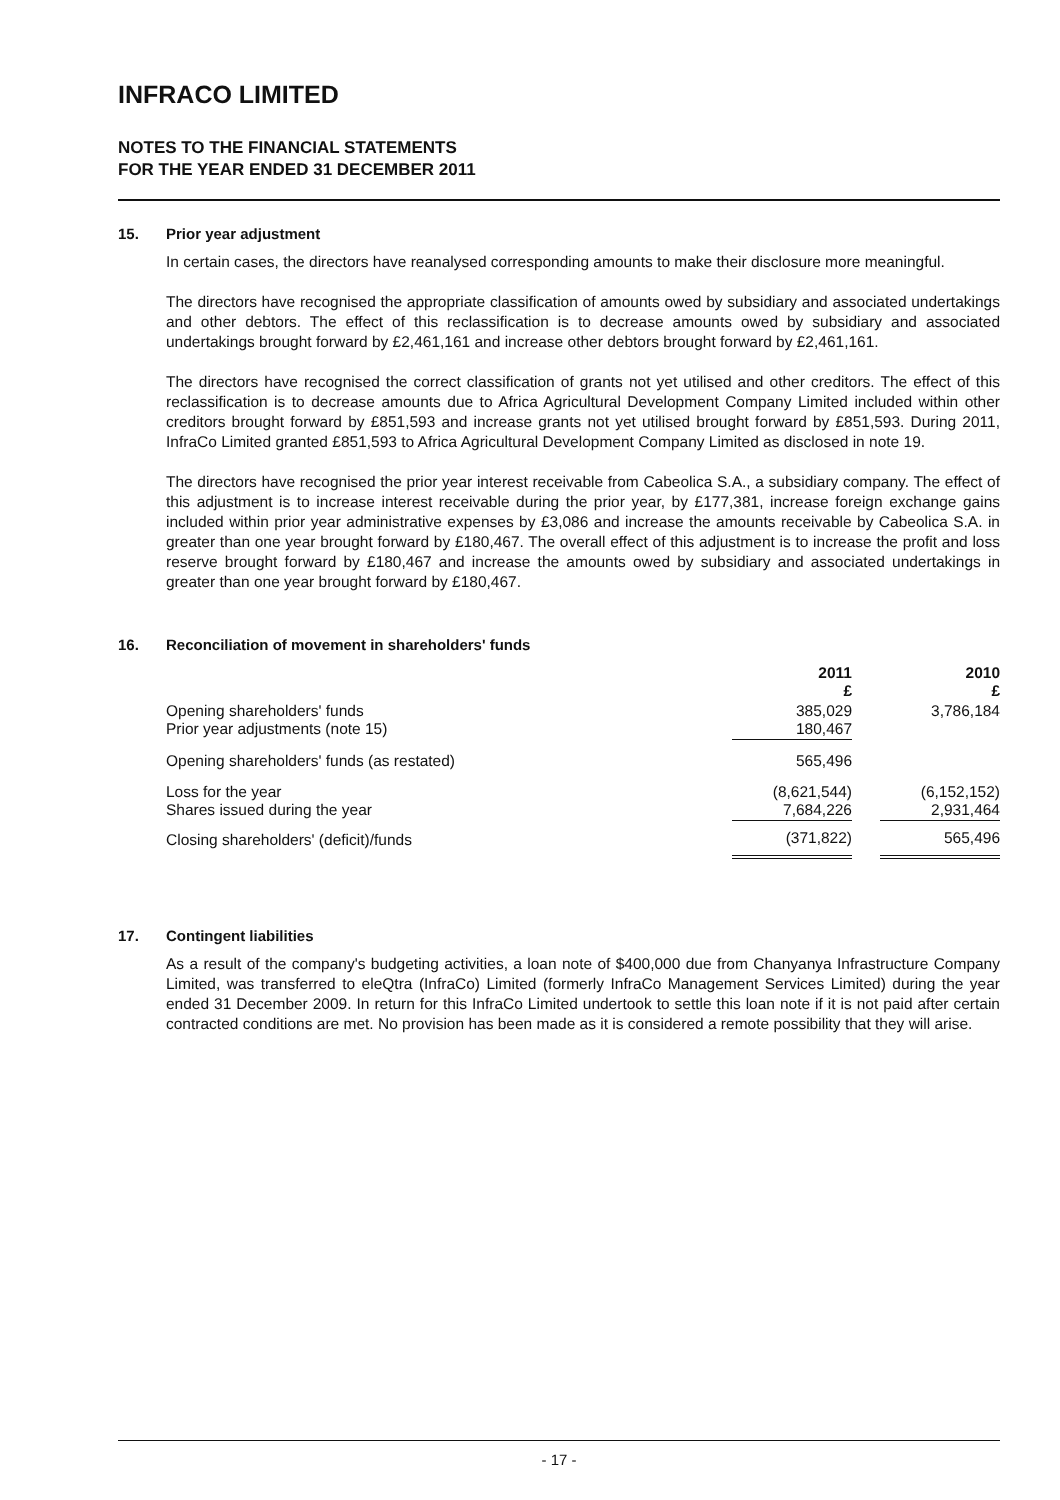INFRACO LIMITED
NOTES TO THE FINANCIAL STATEMENTS
FOR THE YEAR ENDED 31 DECEMBER 2011
15. Prior year adjustment
In certain cases, the directors have reanalysed corresponding amounts to make their disclosure more meaningful.
The directors have recognised the appropriate classification of amounts owed by subsidiary and associated undertakings and other debtors. The effect of this reclassification is to decrease amounts owed by subsidiary and associated undertakings brought forward by £2,461,161 and increase other debtors brought forward by £2,461,161.
The directors have recognised the correct classification of grants not yet utilised and other creditors. The effect of this reclassification is to decrease amounts due to Africa Agricultural Development Company Limited included within other creditors brought forward by £851,593 and increase grants not yet utilised brought forward by £851,593. During 2011, InfraCo Limited granted £851,593 to Africa Agricultural Development Company Limited as disclosed in note 19.
The directors have recognised the prior year interest receivable from Cabeolica S.A., a subsidiary company. The effect of this adjustment is to increase interest receivable during the prior year, by £177,381, increase foreign exchange gains included within prior year administrative expenses by £3,086 and increase the amounts receivable by Cabeolica S.A. in greater than one year brought forward by £180,467. The overall effect of this adjustment is to increase the profit and loss reserve brought forward by £180,467 and increase the amounts owed by subsidiary and associated undertakings in greater than one year brought forward by £180,467.
16. Reconciliation of movement in shareholders' funds
| | 2011 £ | | 2010 £ |
| Opening shareholders' funds Prior year adjustments (note 15) | 385,029 180,467 | | 3,786,184 |
| Opening shareholders' funds (as restated) | 565,496 | | |
| Loss for the year Shares issued during the year | (8,621,544) 7,684,226 | | (6,152,152) 2,931,464 |
| Closing shareholders' (deficit)/funds | (371,822) | | 565,496 |
17. Contingent liabilities
As a result of the company's budgeting activities, a loan note of $400,000 due from Chanyanya Infrastructure Company Limited, was transferred to eleQtra (InfraCo) Limited (formerly InfraCo Management Services Limited) during the year ended 31 December 2009. In return for this InfraCo Limited undertook to settle this loan note if it is not paid after certain contracted conditions are met. No provision has been made as it is considered a remote possibility that they will arise.
- 17 -